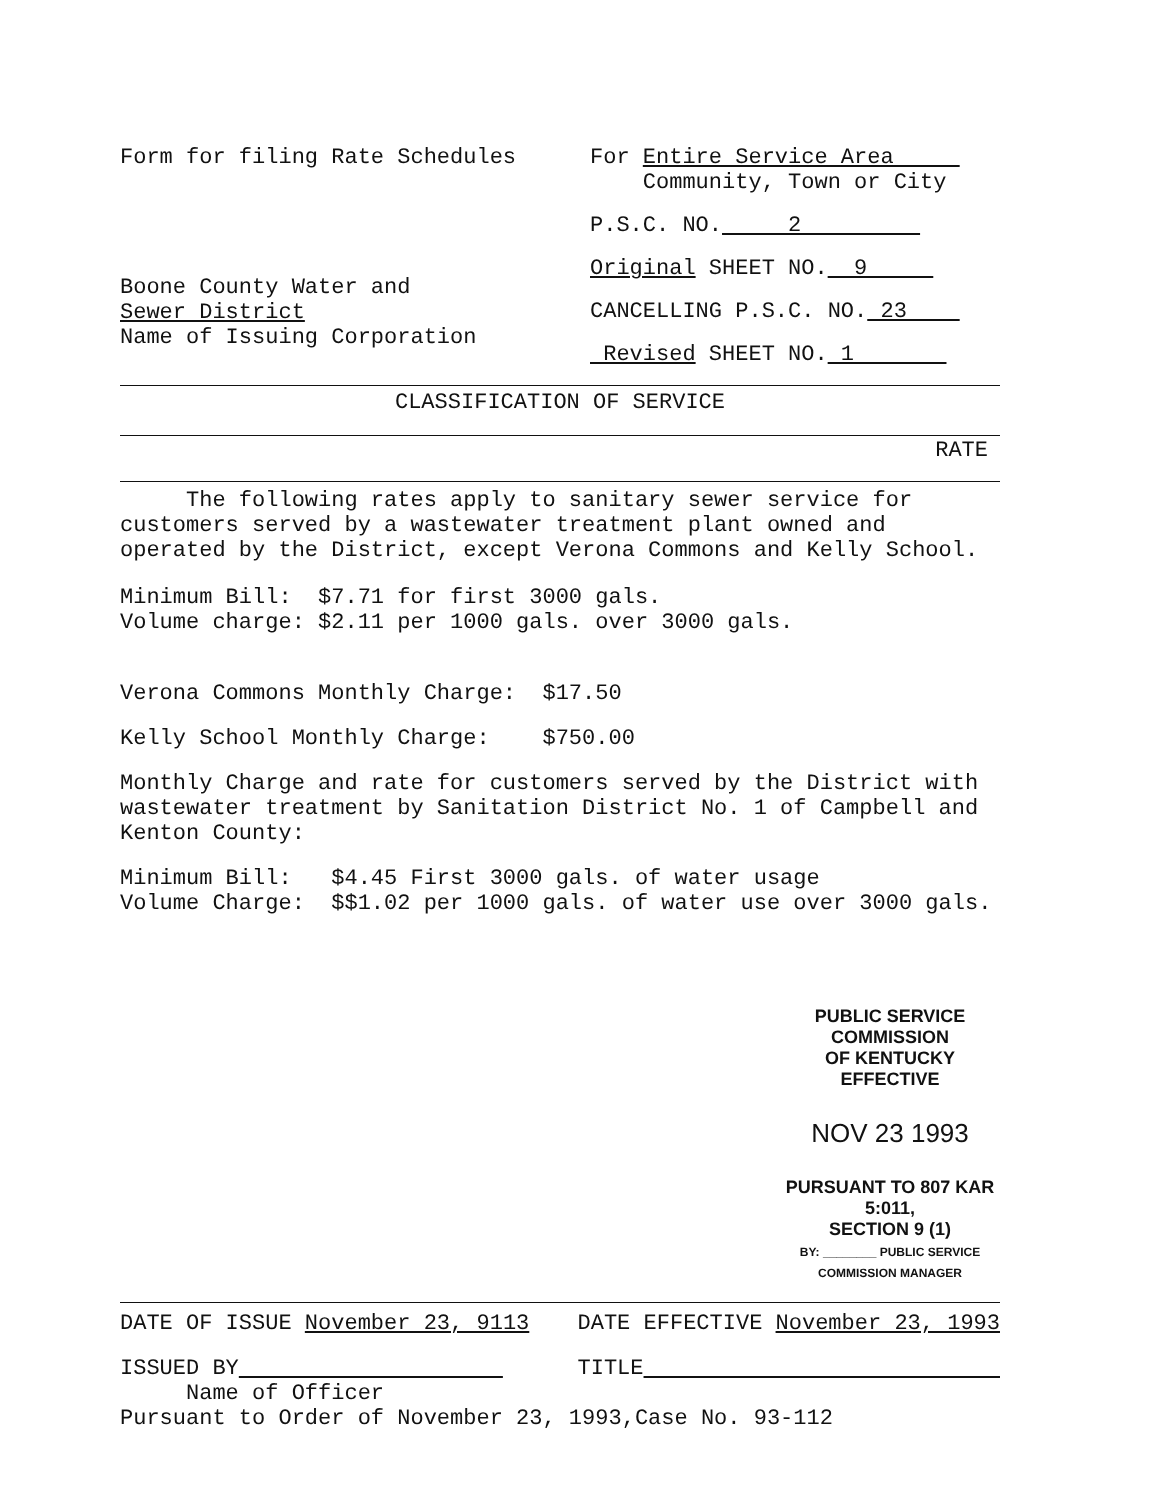Form for filing Rate Schedules
Boone County Water and
Sewer District
Name of Issuing Corporation
For Entire Service Area
Community, Town or City
P.S.C. NO. 2
Original SHEET NO. 9
CANCELLING P.S.C. NO. 23
Revised SHEET NO. 1
CLASSIFICATION OF SERVICE
RATE
The following rates apply to sanitary sewer service for customers served by a wastewater treatment plant owned and operated by the District, except Verona Commons and Kelly School.
Minimum Bill: $7.71 for first 3000 gals.
Volume charge: $2.11 per 1000 gals. over 3000 gals.
Verona Commons Monthly Charge: $17.50
Kelly School Monthly Charge: $750.00
Monthly Charge and rate for customers served by the District with wastewater treatment by Sanitation District No. 1 of Campbell and Kenton County:
Minimum Bill: $4.45 First 3000 gals. of water usage
Volume Charge: $$1.02 per 1000 gals. of water use over 3000 gals.
PUBLIC SERVICE COMMISSION
OF KENTUCKY
EFFECTIVE
NOV 23 1993
PURSUANT TO 807 KAR 5:011,
SECTION 9 (1)
BY: ________ PUBLIC SERVICE COMMISSION MANAGER
DATE OF ISSUE November 23, 9113
DATE EFFECTIVE November 23, 1993
ISSUED BY TITLE
Name of Officer
Pursuant to Order of November 23, 1993,Case No. 93-112